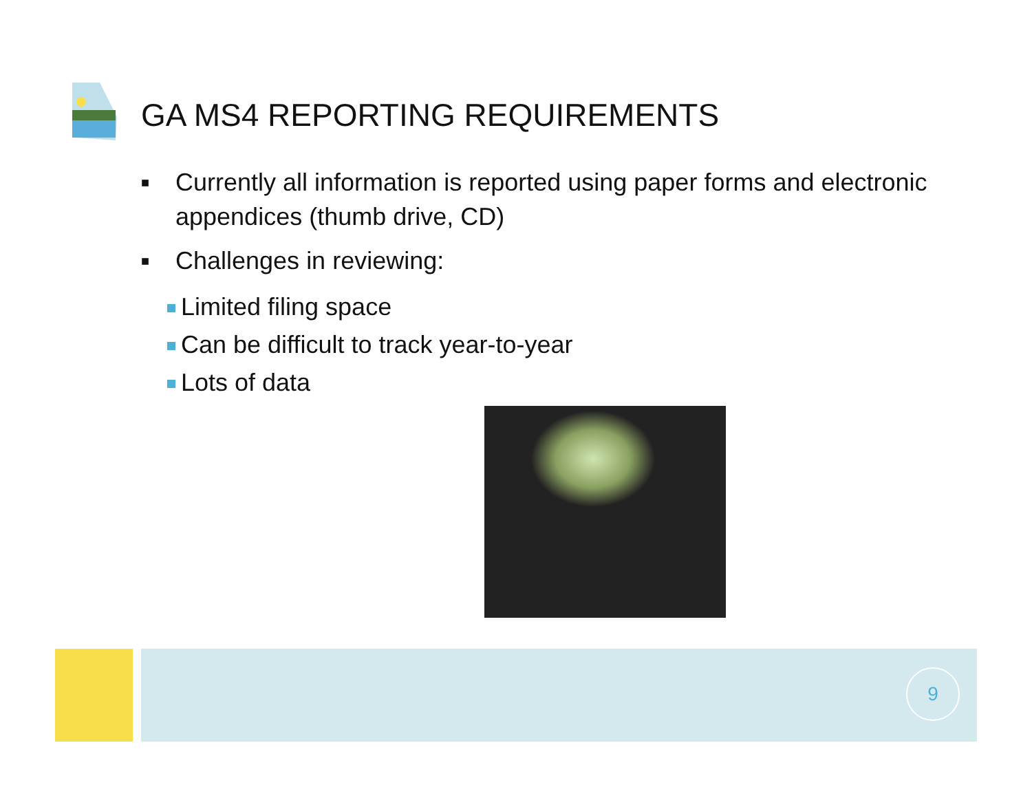GA MS4 REPORTING REQUIREMENTS
■ Currently all information is reported using paper forms and electronic appendices (thumb drive, CD)
■ Challenges in reviewing:
Limited filing space
Can be difficult to track year-to-year
Lots of data
9